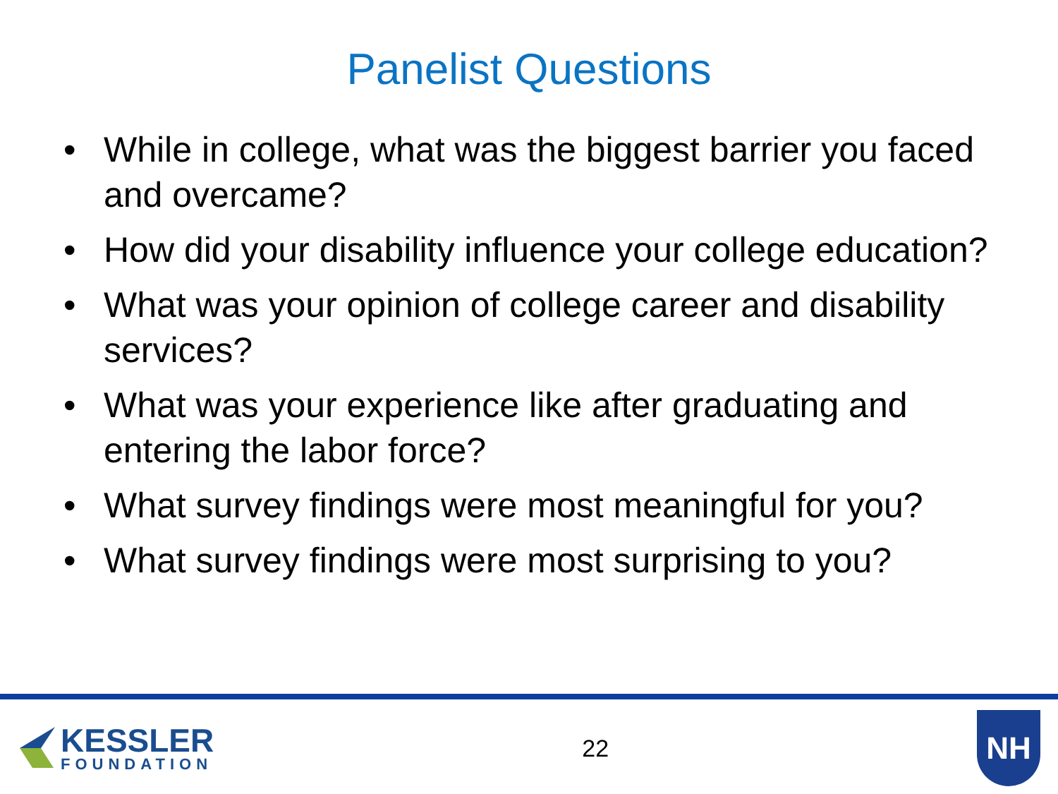Panelist Questions
• While in college, what was the biggest barrier you faced and overcame?
• How did your disability influence your college education?
• What was your opinion of college career and disability services?
• What was your experience like after graduating and entering the labor force?
• What survey findings were most meaningful for you?
• What survey findings were most surprising to you?
KESSLER
FOUNDATION
22
NH